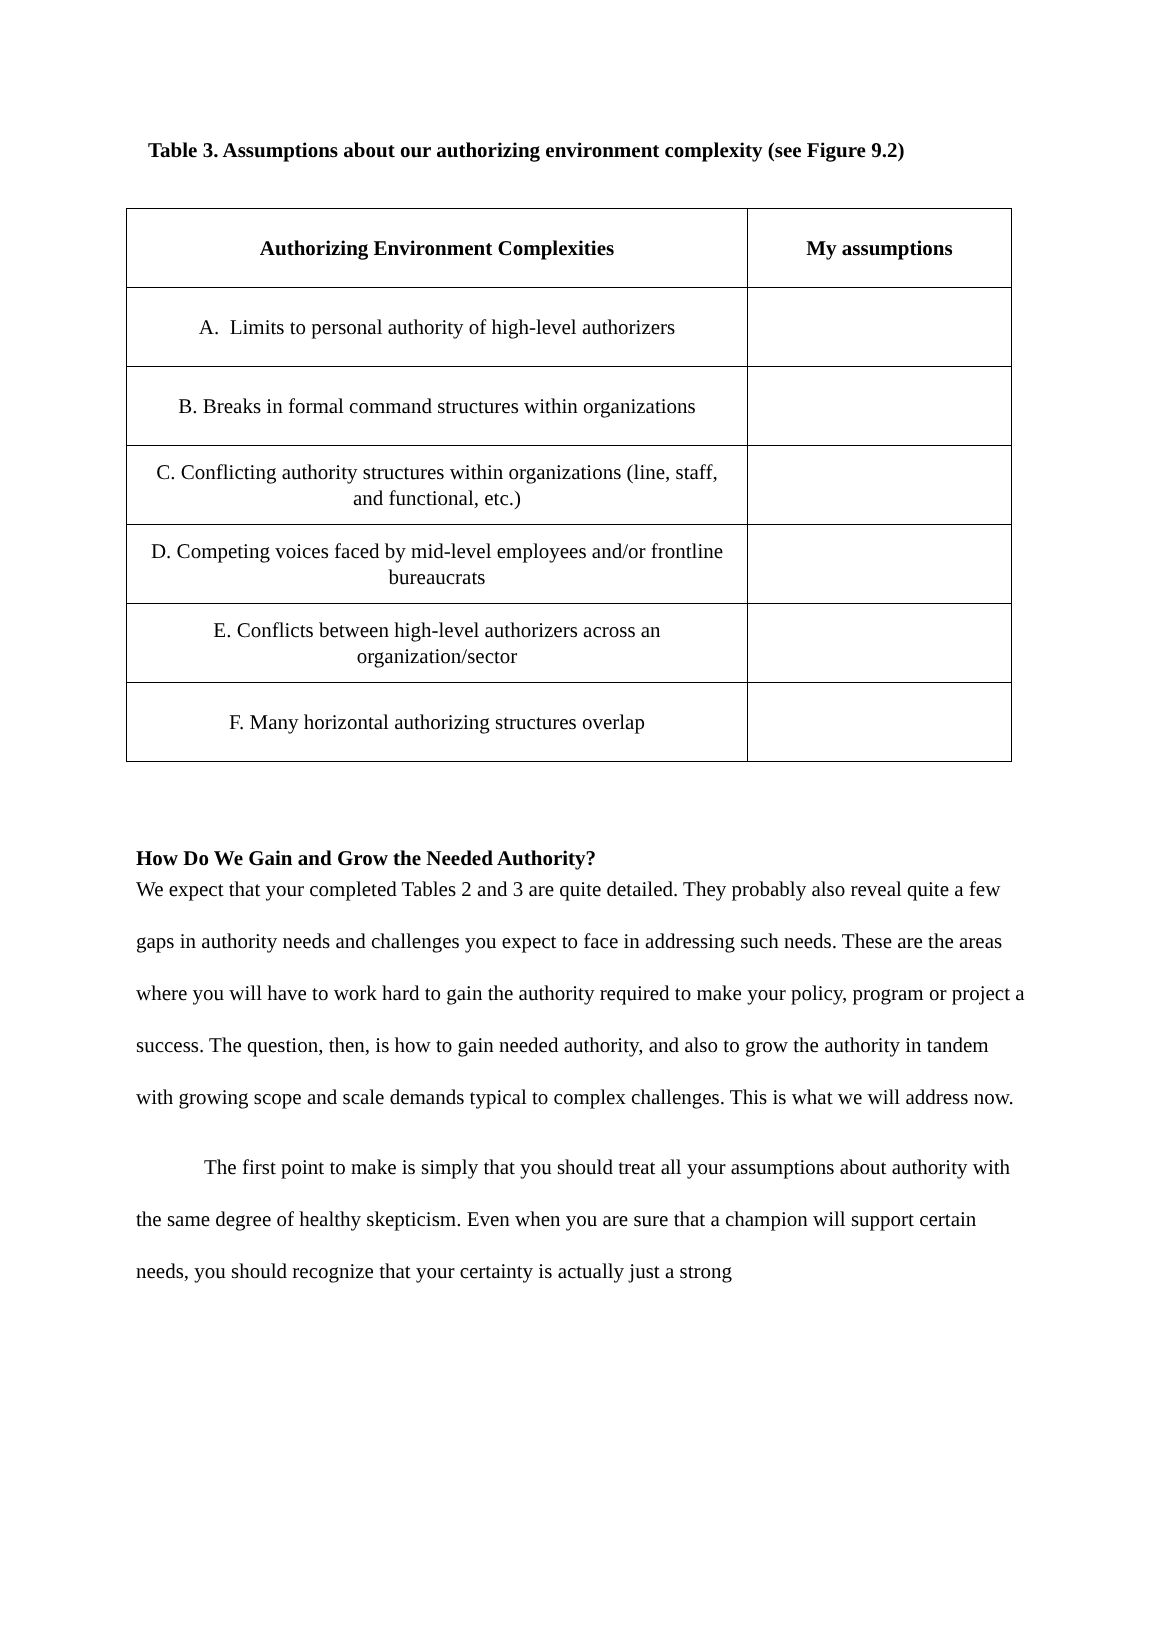Table 3. Assumptions about our authorizing environment complexity (see Figure 9.2)
| Authorizing Environment Complexities | My assumptions |
| --- | --- |
| A. Limits to personal authority of high-level authorizers | |
| B. Breaks in formal command structures within organizations | |
| C. Conflicting authority structures within organizations (line, staff, and functional, etc.) | |
| D. Competing voices faced by mid-level employees and/or frontline bureaucrats | |
| E. Conflicts between high-level authorizers across an organization/sector | |
| F. Many horizontal authorizing structures overlap | |
How Do We Gain and Grow the Needed Authority?
We expect that your completed Tables 2 and 3 are quite detailed. They probably also reveal quite a few gaps in authority needs and challenges you expect to face in addressing such needs. These are the areas where you will have to work hard to gain the authority required to make your policy, program or project a success. The question, then, is how to gain needed authority, and also to grow the authority in tandem with growing scope and scale demands typical to complex challenges. This is what we will address now.
The first point to make is simply that you should treat all your assumptions about authority with the same degree of healthy skepticism. Even when you are sure that a champion will support certain needs, you should recognize that your certainty is actually just a strong